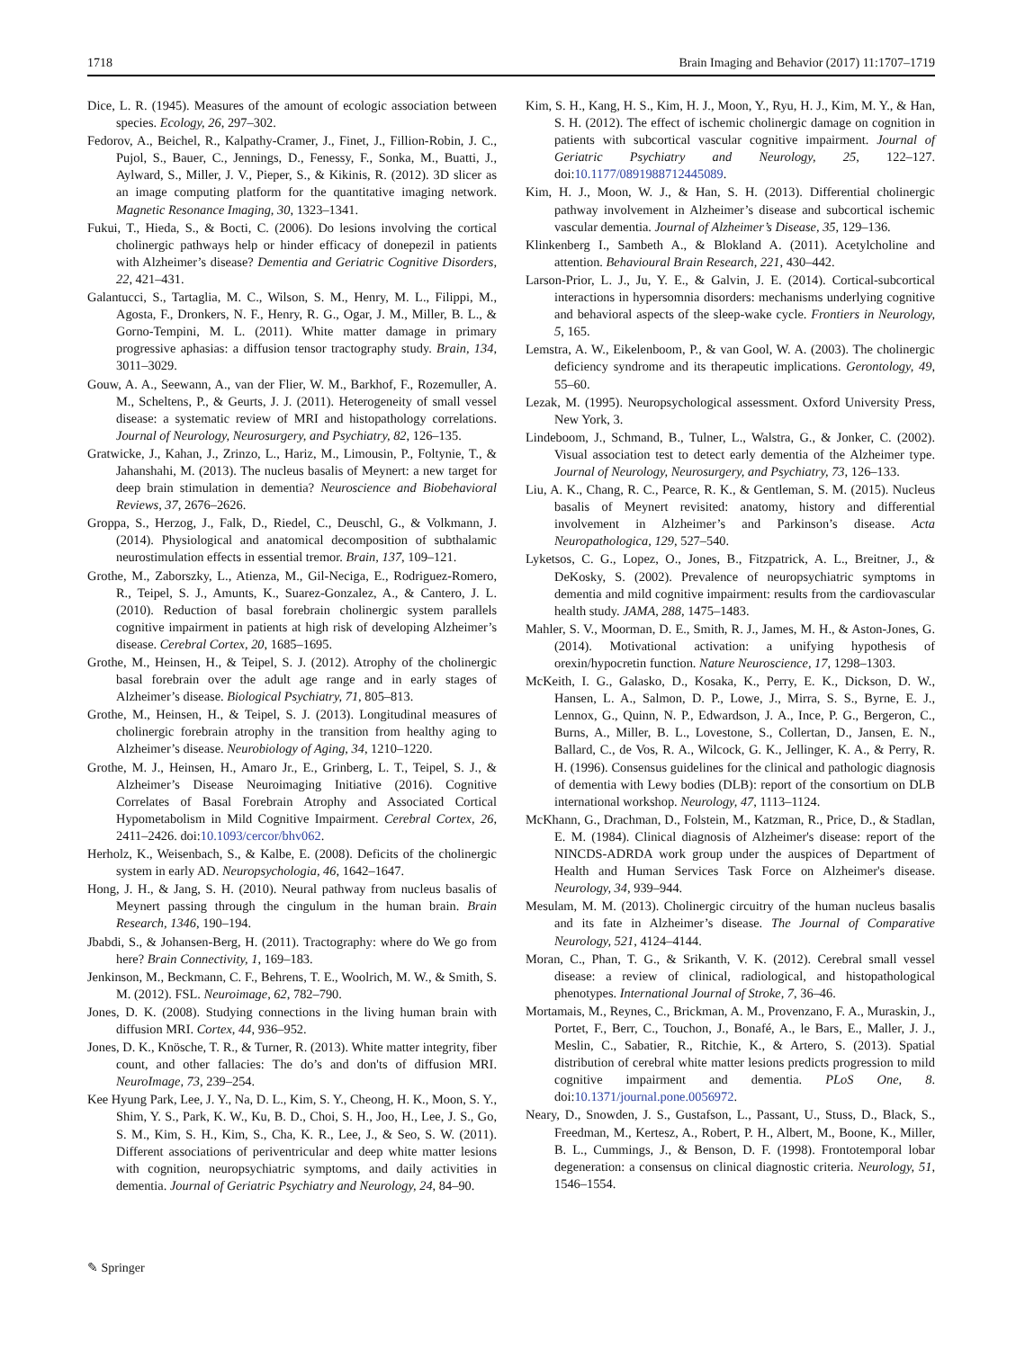1718 Brain Imaging and Behavior (2017) 11:1707–1719
Dice, L. R. (1945). Measures of the amount of ecologic association between species. Ecology, 26, 297–302.
Fedorov, A., Beichel, R., Kalpathy-Cramer, J., Finet, J., Fillion-Robin, J. C., Pujol, S., Bauer, C., Jennings, D., Fenessy, F., Sonka, M., Buatti, J., Aylward, S., Miller, J. V., Pieper, S., & Kikinis, R. (2012). 3D slicer as an image computing platform for the quantitative imaging network. Magnetic Resonance Imaging, 30, 1323–1341.
Fukui, T., Hieda, S., & Bocti, C. (2006). Do lesions involving the cortical cholinergic pathways help or hinder efficacy of donepezil in patients with Alzheimer’s disease? Dementia and Geriatric Cognitive Disorders, 22, 421–431.
Galantucci, S., Tartaglia, M. C., Wilson, S. M., Henry, M. L., Filippi, M., Agosta, F., Dronkers, N. F., Henry, R. G., Ogar, J. M., Miller, B. L., & Gorno-Tempini, M. L. (2011). White matter damage in primary progressive aphasias: a diffusion tensor tractography study. Brain, 134, 3011–3029.
Gouw, A. A., Seewann, A., van der Flier, W. M., Barkhof, F., Rozemuller, A. M., Scheltens, P., & Geurts, J. J. (2011). Heterogeneity of small vessel disease: a systematic review of MRI and histopathology correlations. Journal of Neurology, Neurosurgery, and Psychiatry, 82, 126–135.
Gratwicke, J., Kahan, J., Zrinzo, L., Hariz, M., Limousin, P., Foltynie, T., & Jahanshahi, M. (2013). The nucleus basalis of Meynert: a new target for deep brain stimulation in dementia? Neuroscience and Biobehavioral Reviews, 37, 2676–2626.
Groppa, S., Herzog, J., Falk, D., Riedel, C., Deuschl, G., & Volkmann, J. (2014). Physiological and anatomical decomposition of subthalamic neurostimulation effects in essential tremor. Brain, 137, 109–121.
Grothe, M., Zaborszky, L., Atienza, M., Gil-Neciga, E., Rodriguez-Romero, R., Teipel, S. J., Amunts, K., Suarez-Gonzalez, A., & Cantero, J. L. (2010). Reduction of basal forebrain cholinergic system parallels cognitive impairment in patients at high risk of developing Alzheimer’s disease. Cerebral Cortex, 20, 1685–1695.
Grothe, M., Heinsen, H., & Teipel, S. J. (2012). Atrophy of the cholinergic basal forebrain over the adult age range and in early stages of Alzheimer’s disease. Biological Psychiatry, 71, 805–813.
Grothe, M., Heinsen, H., & Teipel, S. J. (2013). Longitudinal measures of cholinergic forebrain atrophy in the transition from healthy aging to Alzheimer’s disease. Neurobiology of Aging, 34, 1210–1220.
Grothe, M. J., Heinsen, H., Amaro Jr., E., Grinberg, L. T., Teipel, S. J., & Alzheimer’s Disease Neuroimaging Initiative (2016). Cognitive Correlates of Basal Forebrain Atrophy and Associated Cortical Hypometabolism in Mild Cognitive Impairment. Cerebral Cortex, 26, 2411–2426. doi:10.1093/cercor/bhv062.
Herholz, K., Weisenbach, S., & Kalbe, E. (2008). Deficits of the cholinergic system in early AD. Neuropsychologia, 46, 1642–1647.
Hong, J. H., & Jang, S. H. (2010). Neural pathway from nucleus basalis of Meynert passing through the cingulum in the human brain. Brain Research, 1346, 190–194.
Jbabdi, S., & Johansen-Berg, H. (2011). Tractography: where do We go from here? Brain Connectivity, 1, 169–183.
Jenkinson, M., Beckmann, C. F., Behrens, T. E., Woolrich, M. W., & Smith, S. M. (2012). FSL. Neuroimage, 62, 782–790.
Jones, D. K. (2008). Studying connections in the living human brain with diffusion MRI. Cortex, 44, 936–952.
Jones, D. K., Knösche, T. R., & Turner, R. (2013). White matter integrity, fiber count, and other fallacies: The do’s and don'ts of diffusion MRI. NeuroImage, 73, 239–254.
Kee Hyung Park, Lee, J. Y., Na, D. L., Kim, S. Y., Cheong, H. K., Moon, S. Y., Shim, Y. S., Park, K. W., Ku, B. D., Choi, S. H., Joo, H., Lee, J. S., Go, S. M., Kim, S. H., Kim, S., Cha, K. R., Lee, J., & Seo, S. W. (2011). Different associations of periventricular and deep white matter lesions with cognition, neuropsychiatric symptoms, and daily activities in dementia. Journal of Geriatric Psychiatry and Neurology, 24, 84–90.
Kim, S. H., Kang, H. S., Kim, H. J., Moon, Y., Ryu, H. J., Kim, M. Y., & Han, S. H. (2012). The effect of ischemic cholinergic damage on cognition in patients with subcortical vascular cognitive impairment. Journal of Geriatric Psychiatry and Neurology, 25, 122–127. doi:10.1177/0891988712445089.
Kim, H. J., Moon, W. J., & Han, S. H. (2013). Differential cholinergic pathway involvement in Alzheimer’s disease and subcortical ischemic vascular dementia. Journal of Alzheimer’s Disease, 35, 129–136.
Klinkenberg I., Sambeth A., & Blokland A. (2011). Acetylcholine and attention. Behavioural Brain Research, 221, 430–442.
Larson-Prior, L. J., Ju, Y. E., & Galvin, J. E. (2014). Cortical-subcortical interactions in hypersomnia disorders: mechanisms underlying cognitive and behavioral aspects of the sleep-wake cycle. Frontiers in Neurology, 5, 165.
Lemstra, A. W., Eikelenboom, P., & van Gool, W. A. (2003). The cholinergic deficiency syndrome and its therapeutic implications. Gerontology, 49, 55–60.
Lezak, M. (1995). Neuropsychological assessment. Oxford University Press, New York, 3.
Lindeboom, J., Schmand, B., Tulner, L., Walstra, G., & Jonker, C. (2002). Visual association test to detect early dementia of the Alzheimer type. Journal of Neurology, Neurosurgery, and Psychiatry, 73, 126–133.
Liu, A. K., Chang, R. C., Pearce, R. K., & Gentleman, S. M. (2015). Nucleus basalis of Meynert revisited: anatomy, history and differential involvement in Alzheimer’s and Parkinson’s disease. Acta Neuropathologica, 129, 527–540.
Lyketsos, C. G., Lopez, O., Jones, B., Fitzpatrick, A. L., Breitner, J., & DeKosky, S. (2002). Prevalence of neuropsychiatric symptoms in dementia and mild cognitive impairment: results from the cardiovascular health study. JAMA, 288, 1475–1483.
Mahler, S. V., Moorman, D. E., Smith, R. J., James, M. H., & Aston-Jones, G. (2014). Motivational activation: a unifying hypothesis of orexin/hypocretin function. Nature Neuroscience, 17, 1298–1303.
McKeith, I. G., Galasko, D., Kosaka, K., Perry, E. K., Dickson, D. W., Hansen, L. A., Salmon, D. P., Lowe, J., Mirra, S. S., Byrne, E. J., Lennox, G., Quinn, N. P., Edwardson, J. A., Ince, P. G., Bergeron, C., Burns, A., Miller, B. L., Lovestone, S., Collertan, D., Jansen, E. N., Ballard, C., de Vos, R. A., Wilcock, G. K., Jellinger, K. A., & Perry, R. H. (1996). Consensus guidelines for the clinical and pathologic diagnosis of dementia with Lewy bodies (DLB): report of the consortium on DLB international workshop. Neurology, 47, 1113–1124.
McKhann, G., Drachman, D., Folstein, M., Katzman, R., Price, D., & Stadlan, E. M. (1984). Clinical diagnosis of Alzheimer's disease: report of the NINCDS-ADRDA work group under the auspices of Department of Health and Human Services Task Force on Alzheimer's disease. Neurology, 34, 939–944.
Mesulam, M. M. (2013). Cholinergic circuitry of the human nucleus basalis and its fate in Alzheimer’s disease. The Journal of Comparative Neurology, 521, 4124–4144.
Moran, C., Phan, T. G., & Srikanth, V. K. (2012). Cerebral small vessel disease: a review of clinical, radiological, and histopathological phenotypes. International Journal of Stroke, 7, 36–46.
Mortamais, M., Reynes, C., Brickman, A. M., Provenzano, F. A., Muraskin, J., Portet, F., Berr, C., Touchon, J., Bonafé, A., le Bars, E., Maller, J. J., Meslin, C., Sabatier, R., Ritchie, K., & Artero, S. (2013). Spatial distribution of cerebral white matter lesions predicts progression to mild cognitive impairment and dementia. PLoS One, 8. doi:10.1371/journal.pone.0056972.
Neary, D., Snowden, J. S., Gustafson, L., Passant, U., Stuss, D., Black, S., Freedman, M., Kertesz, A., Robert, P. H., Albert, M., Boone, K., Miller, B. L., Cummings, J., & Benson, D. F. (1998). Frontotemporal lobar degeneration: a consensus on clinical diagnostic criteria. Neurology, 51, 1546–1554.
✎ Springer